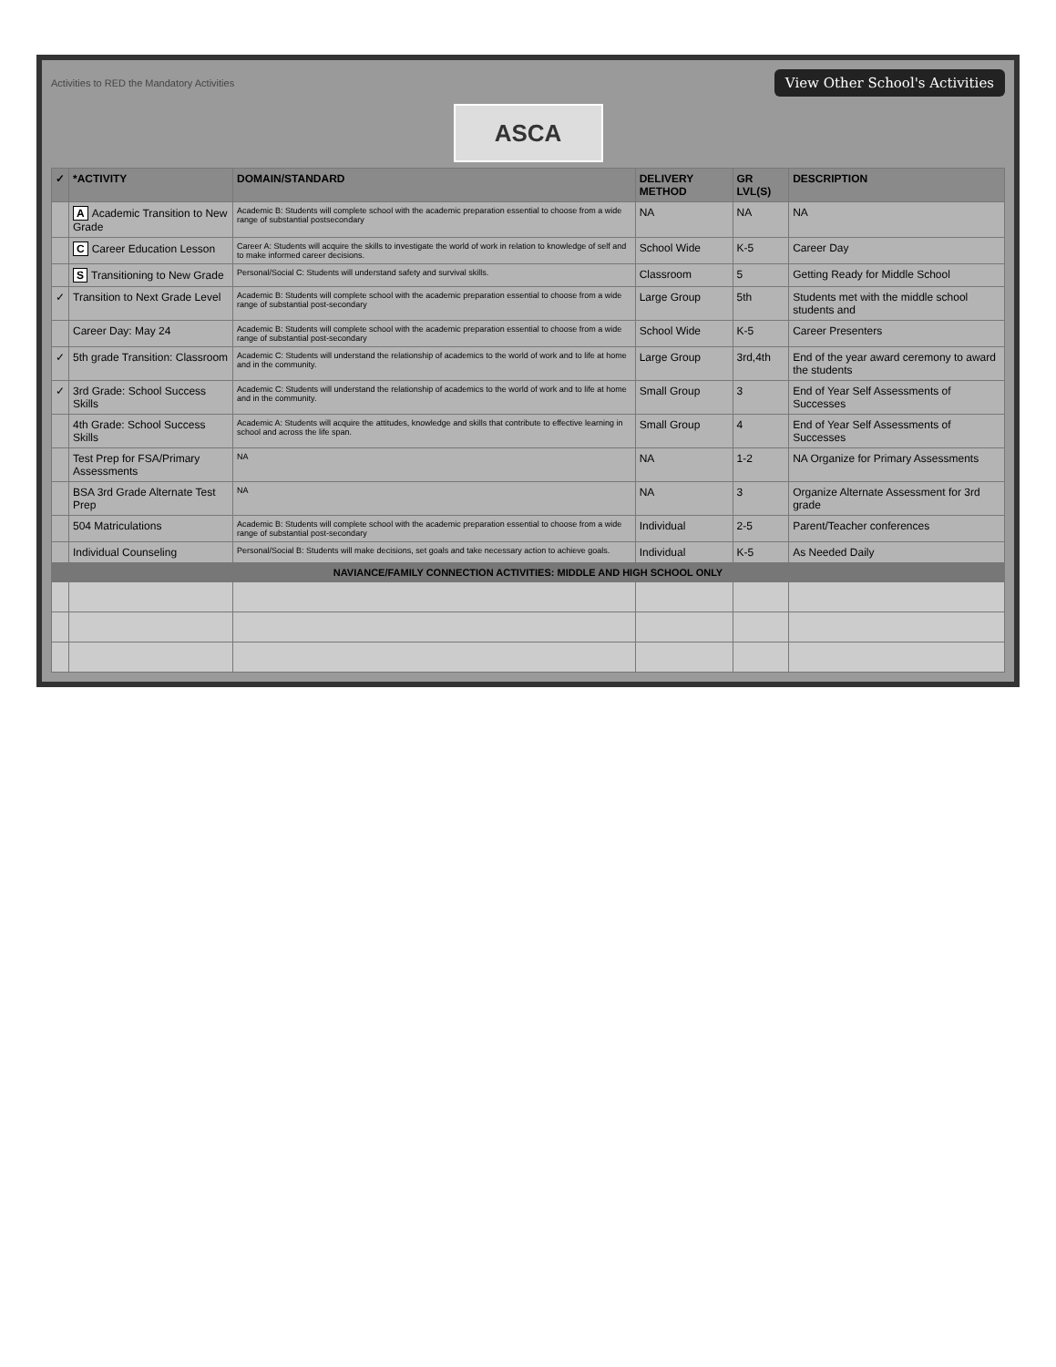Activities to RED the Mandatory Activities View Other School's Activities
ASCA
| ✓ | *ACTIVITY | DOMAIN/STANDARD | DELIVERY METHOD | GR LVL(S) | DESCRIPTION |
| --- | --- | --- | --- | --- | --- |
| | A Academic Transition to New Grade | Academic B: Students will complete school with the academic preparation essential to choose from a wide range of substantial postsecondary | NA | NA | NA |
| | C Career Education Lesson | Career A: Students will acquire the skills to investigate the world of work in relation to knowledge of self and to make informed career decisions. | School Wide | K-5 | Career Day |
| | S Transitioning to New Grade | Personal/Social C: Students will understand safety and survival skills. | Classroom | 5 | Getting Ready for Middle School |
| ✓ | Transition to Next Grade Level | Academic B: Students will complete school with the academic preparation essential to choose from a wide range of substantial post-secondary | Large Group | 5th | Students met with the middle school students and |
| | Career Day: May 24 | Academic B: Students will complete school with the academic preparation essential to choose from a wide range of substantial post-secondary | School Wide | K-5 | Career Presenters |
| ✓ | 5th grade Transition: Classroom | Academic C: Students will understand the relationship of academics to the world of work and to life at home and in the community. | Large Group | 3rd,4th | End of the year award ceremony to award the students |
| ✓ | 3rd Grade: School Success Skills | Academic C: Students will understand the relationship of academics to the world of work and to life at home and in the community. | Small Group | 3 | End of Year Self Assessments of Successes |
| | 4th Grade: School Success Skills | Academic A: Students will acquire the attitudes, knowledge and skills that contribute to effective learning in school and across the life span. | Small Group | 4 | End of Year Self Assessments of Successes |
| | Test Prep for FSA/Primary Assessments | NA | NA | 1-2 | NA Organize for Primary Assessments |
| | BSA 3rd Grade Alternate Test Prep | NA | NA | 3 | Organize Alternate Assessment for 3rd grade |
| | 504 Matriculations | Academic B: Students will complete school with the academic preparation essential to choose from a wide range of substantial post-secondary | Individual | 2-5 | Parent/Teacher conferences |
| | Individual Counseling | Personal/Social B: Students will make decisions, set goals and take necessary action to achieve goals. | Individual | K-5 | As Needed Daily |
| NAVIANCE/FAMILY CONNECTION ACTIVITIES: MIDDLE AND HIGH SCHOOL ONLY | | | | | |